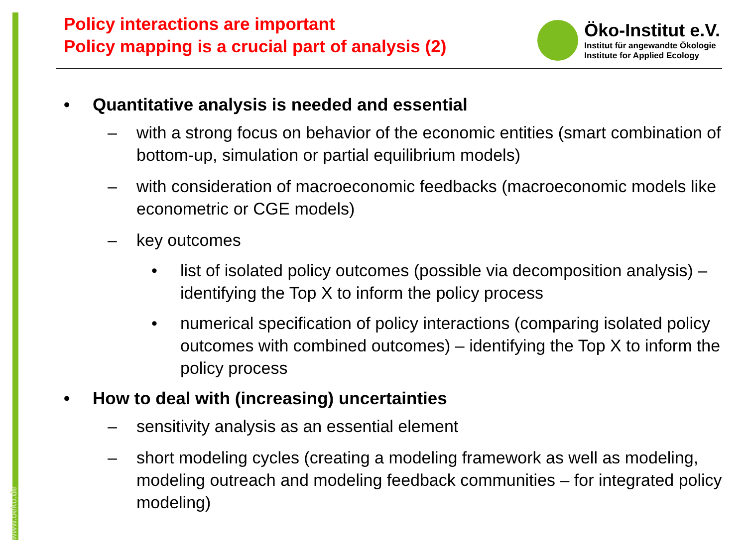www.oeko.de
Policy interactions are important
Policy mapping is a crucial part of analysis (2)
Öko-Institut e.V.
Institut für angewandte Ökologie
Institute for Applied Ecology
• Quantitative analysis is needed and essential
– with a strong focus on behavior of the economic entities (smart combination of bottom-up, simulation or partial equilibrium models)
– with consideration of macroeconomic feedbacks (macroeconomic models like econometric or CGE models)
– key outcomes
• list of isolated policy outcomes (possible via decomposition analysis) – identifying the Top X to inform the policy process
• numerical specification of policy interactions (comparing isolated policy outcomes with combined outcomes) – identifying the Top X to inform the policy process
• How to deal with (increasing) uncertainties
– sensitivity analysis as an essential element
– short modeling cycles (creating a modeling framework as well as modeling, modeling outreach and modeling feedback communities – for integrated policy modeling)